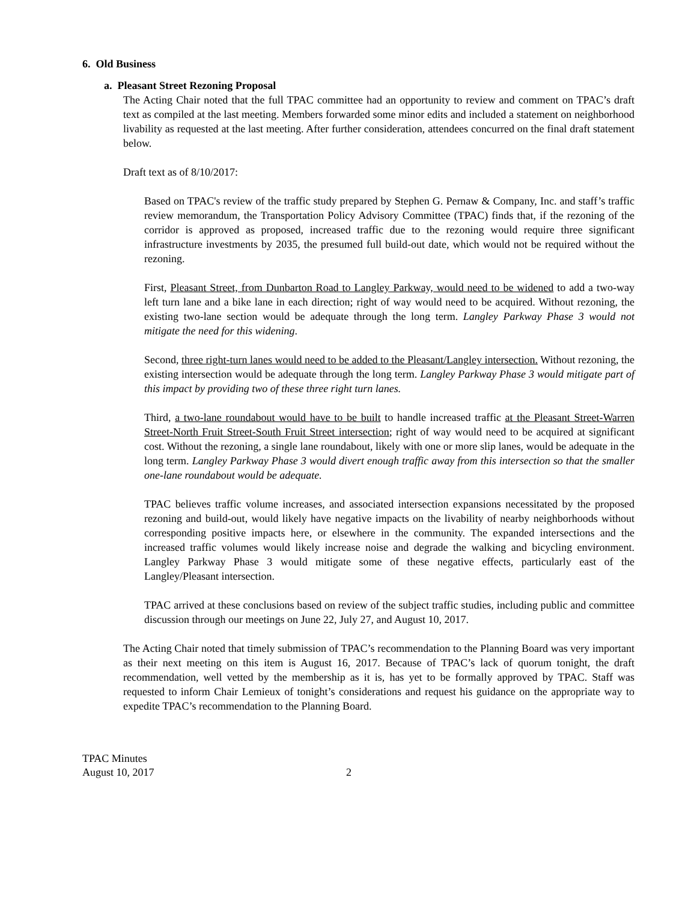6. Old Business
a. Pleasant Street Rezoning Proposal
The Acting Chair noted that the full TPAC committee had an opportunity to review and comment on TPAC’s draft text as compiled at the last meeting. Members forwarded some minor edits and included a statement on neighborhood livability as requested at the last meeting. After further consideration, attendees concurred on the final draft statement below.
Draft text as of 8/10/2017:
Based on TPAC's review of the traffic study prepared by Stephen G. Pernaw & Company, Inc. and staff’s traffic review memorandum, the Transportation Policy Advisory Committee (TPAC) finds that, if the rezoning of the corridor is approved as proposed, increased traffic due to the rezoning would require three significant infrastructure investments by 2035, the presumed full build-out date, which would not be required without the rezoning.
First, Pleasant Street, from Dunbarton Road to Langley Parkway, would need to be widened to add a two-way left turn lane and a bike lane in each direction; right of way would need to be acquired. Without rezoning, the existing two-lane section would be adequate through the long term. Langley Parkway Phase 3 would not mitigate the need for this widening.
Second, three right-turn lanes would need to be added to the Pleasant/Langley intersection. Without rezoning, the existing intersection would be adequate through the long term. Langley Parkway Phase 3 would mitigate part of this impact by providing two of these three right turn lanes.
Third, a two-lane roundabout would have to be built to handle increased traffic at the Pleasant Street-Warren Street-North Fruit Street-South Fruit Street intersection; right of way would need to be acquired at significant cost. Without the rezoning, a single lane roundabout, likely with one or more slip lanes, would be adequate in the long term. Langley Parkway Phase 3 would divert enough traffic away from this intersection so that the smaller one-lane roundabout would be adequate.
TPAC believes traffic volume increases, and associated intersection expansions necessitated by the proposed rezoning and build-out, would likely have negative impacts on the livability of nearby neighborhoods without corresponding positive impacts here, or elsewhere in the community. The expanded intersections and the increased traffic volumes would likely increase noise and degrade the walking and bicycling environment. Langley Parkway Phase 3 would mitigate some of these negative effects, particularly east of the Langley/Pleasant intersection.
TPAC arrived at these conclusions based on review of the subject traffic studies, including public and committee discussion through our meetings on June 22, July 27, and August 10, 2017.
The Acting Chair noted that timely submission of TPAC’s recommendation to the Planning Board was very important as their next meeting on this item is August 16, 2017. Because of TPAC’s lack of quorum tonight, the draft recommendation, well vetted by the membership as it is, has yet to be formally approved by TPAC. Staff was requested to inform Chair Lemieux of tonight’s considerations and request his guidance on the appropriate way to expedite TPAC’s recommendation to the Planning Board.
TPAC Minutes
August 10, 2017 2